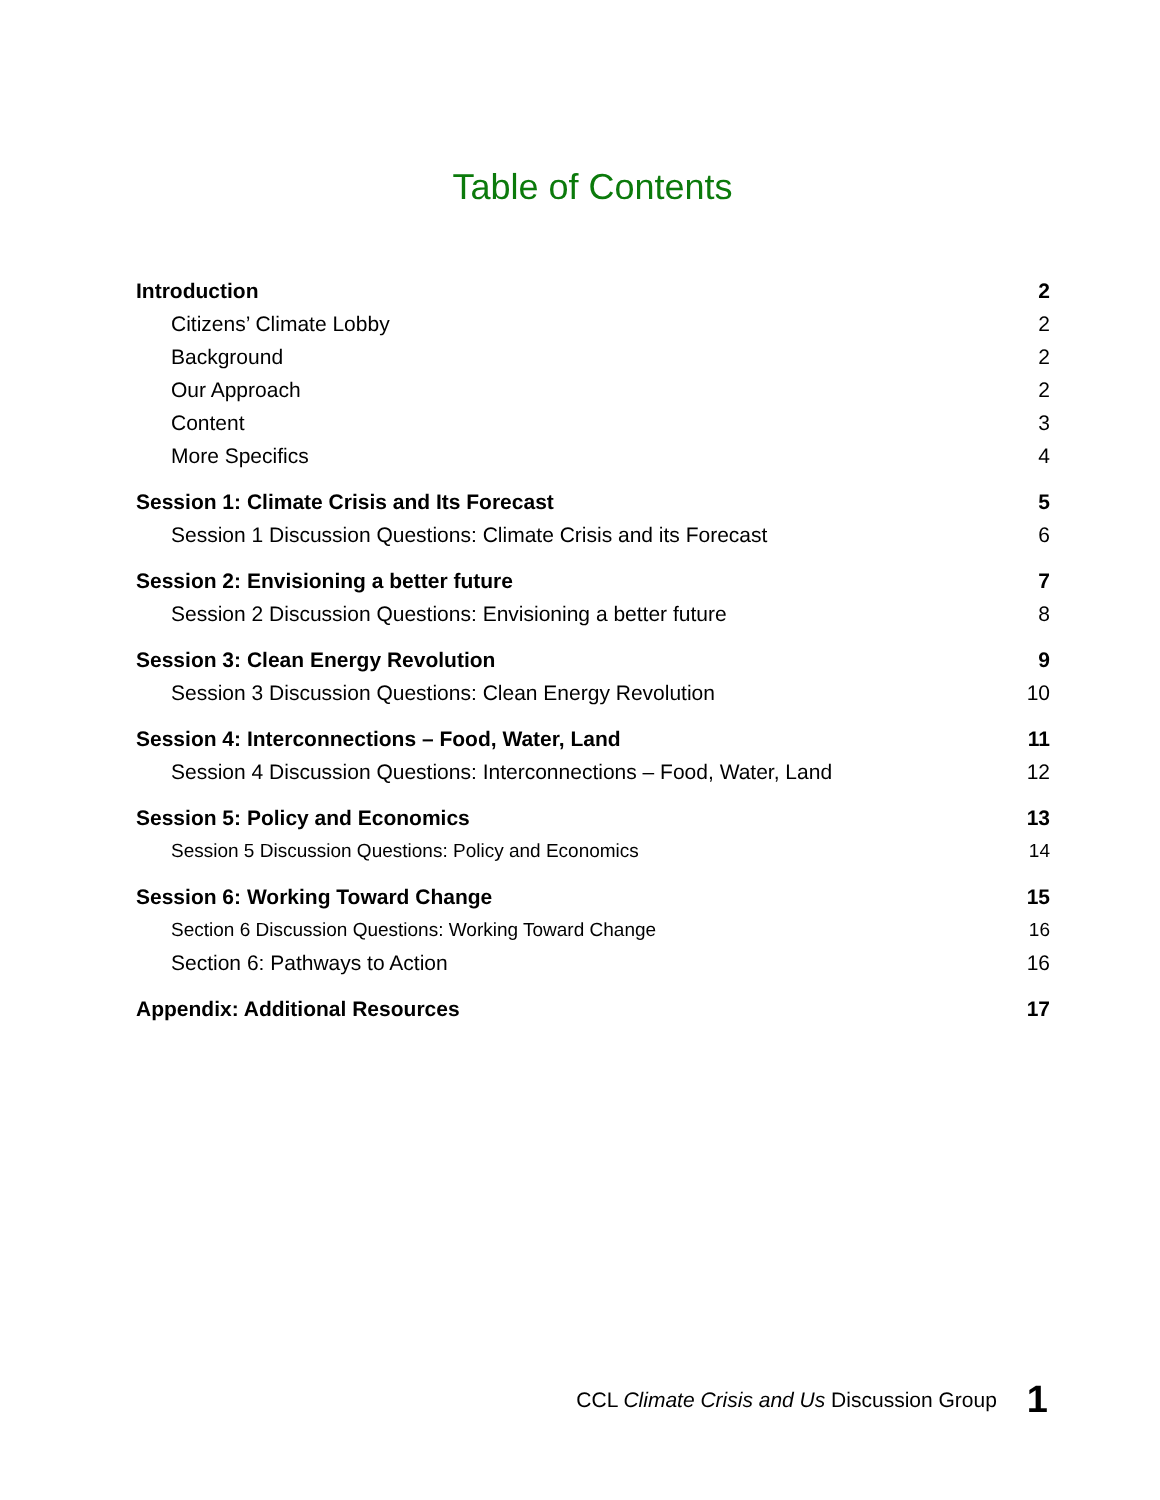Table of Contents
Introduction 2
Citizens’ Climate Lobby 2
Background 2
Our Approach 2
Content 3
More Specifics 4
Session 1: Climate Crisis and Its Forecast 5
Session 1 Discussion Questions: Climate Crisis and its Forecast 6
Session 2: Envisioning a better future 7
Session 2 Discussion Questions: Envisioning a better future 8
Session 3: Clean Energy Revolution 9
Session 3 Discussion Questions: Clean Energy Revolution 10
Session 4: Interconnections – Food, Water, Land 11
Session 4 Discussion Questions: Interconnections – Food, Water, Land 12
Session 5: Policy and Economics 13
Session 5 Discussion Questions: Policy and Economics 14
Session 6: Working Toward Change 15
Section 6 Discussion Questions: Working Toward Change 16
Section 6: Pathways to Action 16
Appendix: Additional Resources 17
CCL Climate Crisis and Us Discussion Group 1